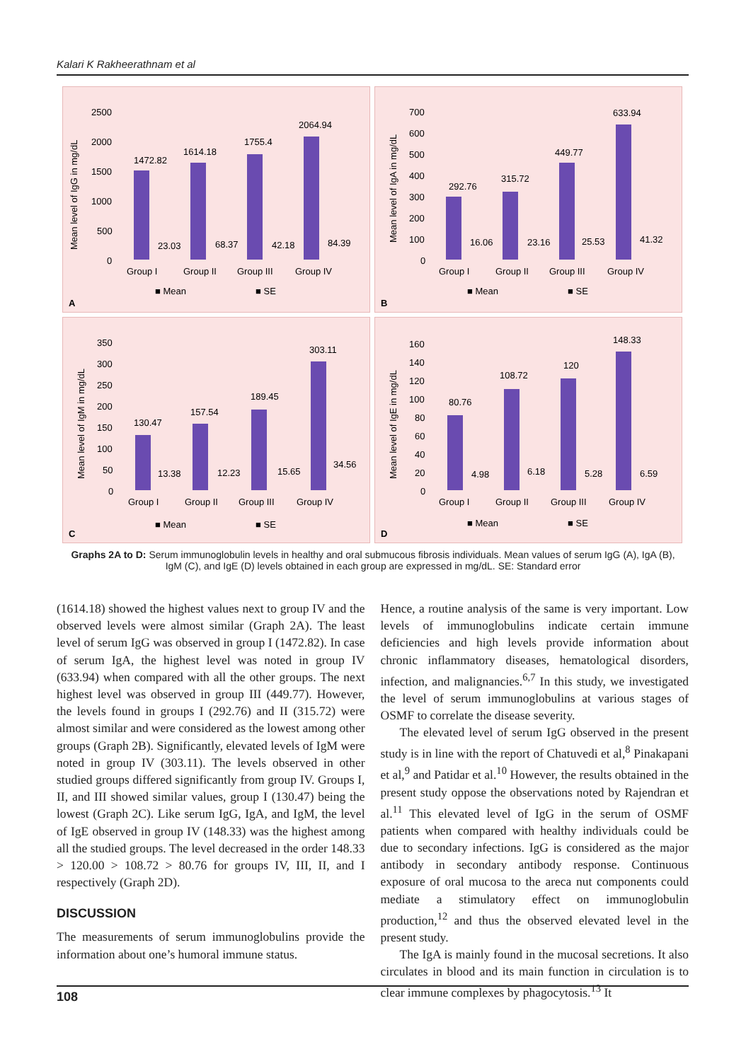Kalari K Rakheerathnam et al
Mean level of IgG in mg/dL
2500
2000
1500
1000
500
0
1472.82
1614.18
1755.4
2064.94
23.03
68.37
42.18
84.39
Group I
Group II
Group III
Group IV
■ Mean
■ SE
A
Mean level of IgA in mg/dL
700
600
500
400
300
200
100
0
292.76
315.72
449.77
633.94
16.06
23.16
25.53
41.32
Group I
Group II
Group III
Group IV
■ Mean
■ SE
B
Mean level of IgM in mg/dL
350
300
250
200
150
100
50
0
130.47
157.54
189.45
303.11
13.38
12.23
15.65
34.56
Group I
Group II
Group III
Group IV
■ Mean
■ SE
C
Mean level of IgE in mg/dL
160
140
120
100
80
60
40
20
0
80.76
108.72
120
148.33
4.98
6.18
5.28
6.59
Group I
Group II
Group III
Group IV
■ Mean
■ SE
D
Graphs 2A to D: Serum immunoglobulin levels in healthy and oral submucous fibrosis individuals. Mean values of serum IgG (A), IgA (B), IgM (C), and IgE (D) levels obtained in each group are expressed in mg/dL. SE: Standard error
(1614.18) showed the highest values next to group IV and the observed levels were almost similar (Graph 2A). The least level of serum IgG was observed in group I (1472.82). In case of serum IgA, the highest level was noted in group IV (633.94) when compared with all the other groups. The next highest level was observed in group III (449.77). However, the levels found in groups I (292.76) and II (315.72) were almost similar and were considered as the lowest among other groups (Graph 2B). Significantly, elevated levels of IgM were noted in group IV (303.11). The levels observed in other studied groups differed significantly from group IV. Groups I, II, and III showed similar values, group I (130.47) being the lowest (Graph 2C). Like serum IgG, IgA, and IgM, the level of IgE observed in group IV (148.33) was the highest among all the studied groups. The level decreased in the order 148.33 > 120.00 > 108.72 > 80.76 for groups IV, III, II, and I respectively (Graph 2D).
DISCUSSION
The measurements of serum immunoglobulins provide the information about one’s humoral immune status.
Hence, a routine analysis of the same is very important. Low levels of immunoglobulins indicate certain immune deficiencies and high levels provide information about chronic inflammatory diseases, hematological disorders, infection, and malignancies.<sup>6,7</sup> In this study, we investigated the level of serum immunoglobulins at various stages of OSMF to correlate the disease severity.
The elevated level of serum IgG observed in the present study is in line with the report of Chatuvedi et al,<sup>8</sup> Pinakapani et al,<sup>9</sup> and Patidar et al.<sup>10</sup> However, the results obtained in the present study oppose the observations noted by Rajendran et al.<sup>11</sup> This elevated level of IgG in the serum of OSMF patients when compared with healthy individuals could be due to secondary infections. IgG is considered as the major antibody in secondary antibody response. Continuous exposure of oral mucosa to the areca nut components could mediate a stimulatory effect on immunoglobulin production,<sup>12</sup> and thus the observed elevated level in the present study.
The IgA is mainly found in the mucosal secretions. It also circulates in blood and its main function in circulation is to clear immune complexes by phagocytosis.<sup>13</sup> It
108